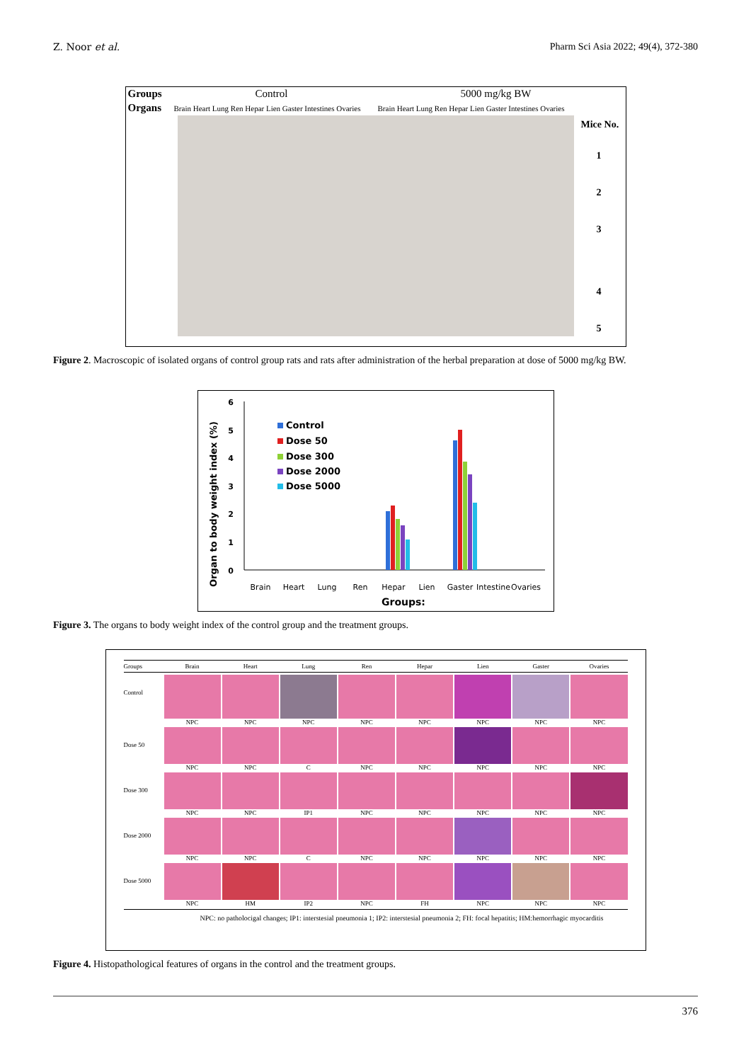Z. Noor et al. Pharm Sci Asia 2022; 49(4), 372-380
Groups Control 5000 mg/kg BW
Organs Brain Heart Lung Ren Hepar Lien Gaster Intestines Ovaries Brain Heart Lung Ren Hepar Lien Gaster Intestines Ovaries
Mice No.
1
2
3
4
5
Figure 2. Macroscopic of isolated organs of control group rats and rats after administration of the herbal preparation at dose of 5000 mg/kg BW.
Organ to body weight index (%)
6
5
4
3
2
1
0
Control
Dose 50
Dose 300
Dose 2000
Dose 5000
Brain
Heart
Lung
Ren
Hepar
Lien
Gaster
Intestine
Ovaries
Groups:
Figure 3. The organs to body weight index of the control group and the treatment groups.
Groups Brain Heart Lung Ren Hepar Lien Gaster Ovaries
Control
NPC
NPC
NPC
NPC
NPC
NPC
NPC
NPC
Dose 50
NPC
NPC
C
NPC
NPC
NPC
NPC
NPC
Dose 300
NPC
NPC
IP1
NPC
NPC
NPC
NPC
NPC
Dose 2000
NPC
NPC
C
NPC
NPC
NPC
NPC
NPC
Dose 5000
NPC
HM
IP2
NPC
FH
NPC
NPC
NPC
NPC: no patholocigal changes; IP1: interstesial pneumonia 1; IP2: interstesial pneumonia 2; FH: focal hepatitis; HM:hemorrhagic myocarditis
Figure 4. Histopathological features of organs in the control and the treatment groups.
376